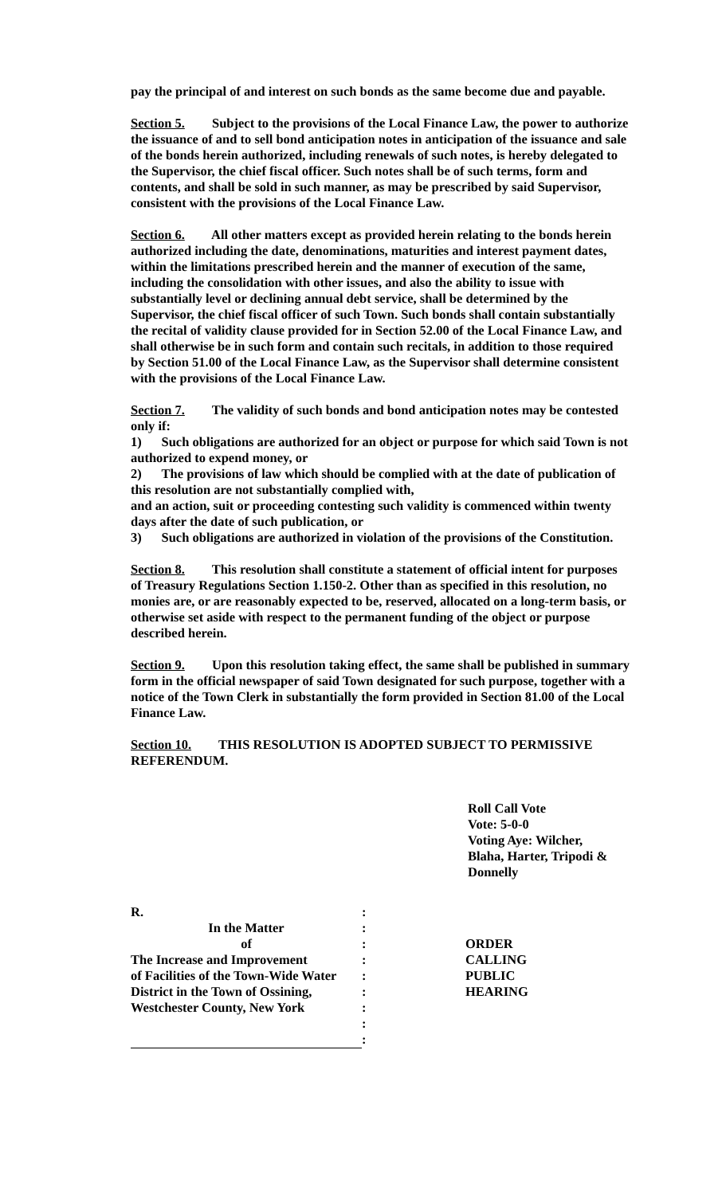pay the principal of and interest on such bonds as the same become due and payable.
Section 5. Subject to the provisions of the Local Finance Law, the power to authorize the issuance of and to sell bond anticipation notes in anticipation of the issuance and sale of the bonds herein authorized, including renewals of such notes, is hereby delegated to the Supervisor, the chief fiscal officer. Such notes shall be of such terms, form and contents, and shall be sold in such manner, as may be prescribed by said Supervisor, consistent with the provisions of the Local Finance Law.
Section 6. All other matters except as provided herein relating to the bonds herein authorized including the date, denominations, maturities and interest payment dates, within the limitations prescribed herein and the manner of execution of the same, including the consolidation with other issues, and also the ability to issue with substantially level or declining annual debt service, shall be determined by the Supervisor, the chief fiscal officer of such Town. Such bonds shall contain substantially the recital of validity clause provided for in Section 52.00 of the Local Finance Law, and shall otherwise be in such form and contain such recitals, in addition to those required by Section 51.00 of the Local Finance Law, as the Supervisor shall determine consistent with the provisions of the Local Finance Law.
Section 7. The validity of such bonds and bond anticipation notes may be contested only if:
1) Such obligations are authorized for an object or purpose for which said Town is not authorized to expend money, or
2) The provisions of law which should be complied with at the date of publication of this resolution are not substantially complied with,
and an action, suit or proceeding contesting such validity is commenced within twenty days after the date of such publication, or
3) Such obligations are authorized in violation of the provisions of the Constitution.
Section 8. This resolution shall constitute a statement of official intent for purposes of Treasury Regulations Section 1.150-2. Other than as specified in this resolution, no monies are, or are reasonably expected to be, reserved, allocated on a long-term basis, or otherwise set aside with respect to the permanent funding of the object or purpose described herein.
Section 9. Upon this resolution taking effect, the same shall be published in summary form in the official newspaper of said Town designated for such purpose, together with a notice of the Town Clerk in substantially the form provided in Section 81.00 of the Local Finance Law.
Section 10. THIS RESOLUTION IS ADOPTED SUBJECT TO PERMISSIVE REFERENDUM.
Roll Call Vote
Vote: 5-0-0
Voting Aye: Wilcher,
Blaha, Harter, Tripodi &
Donnelly
| R. | : | |
| In the Matter | : | |
| of | : | ORDER |
| The Increase and Improvement | : | CALLING |
| of Facilities of the Town-Wide Water | : | PUBLIC |
| District in the Town of Ossining, | : | HEARING |
| Westchester County, New York | : | |
| | : | |
| | : | |